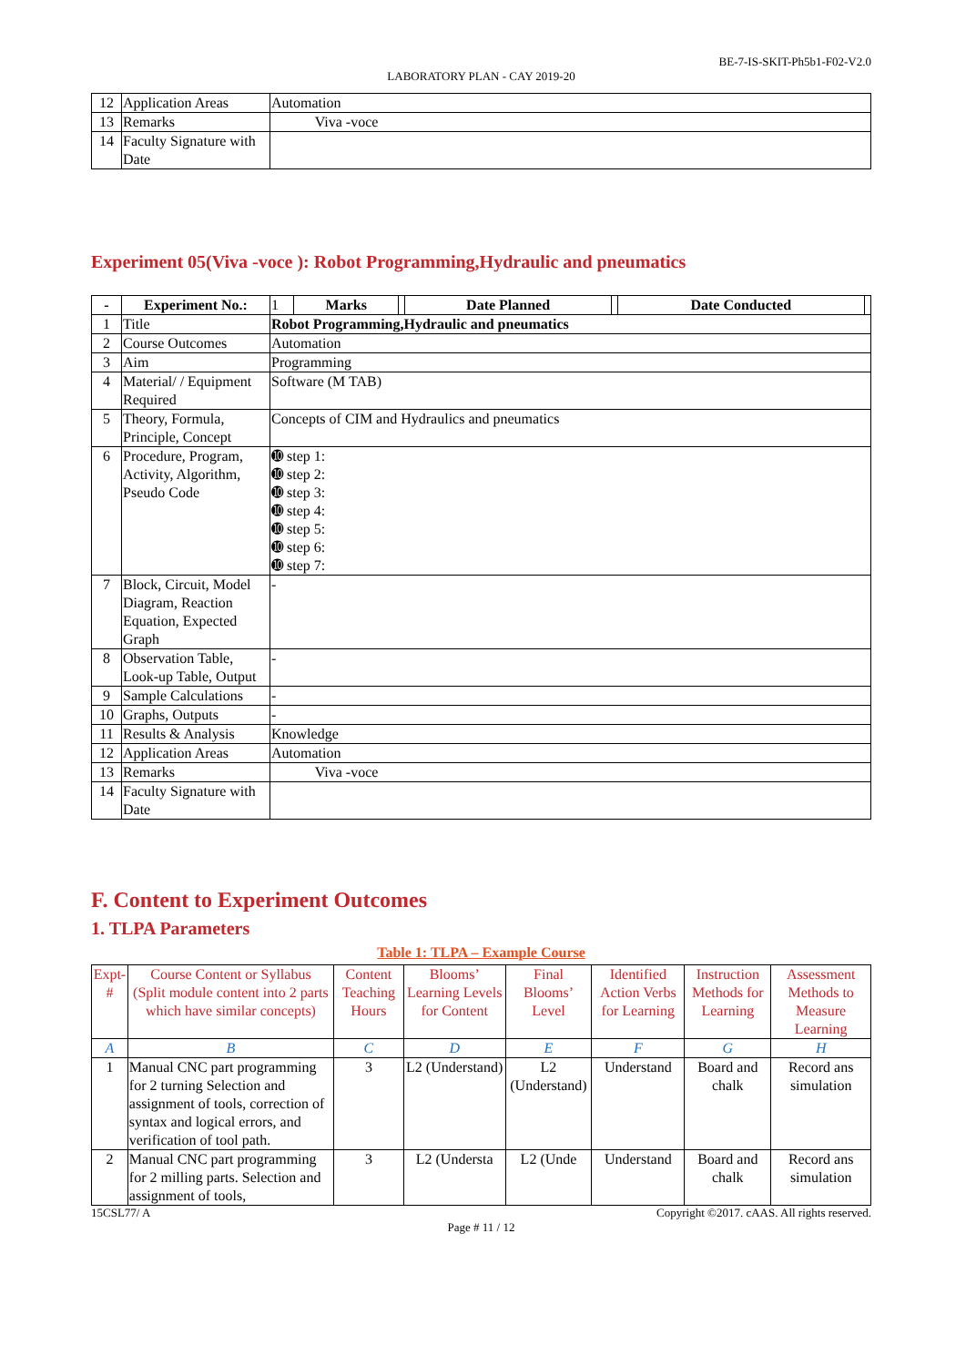BE-7-IS-SKIT-Ph5b1-F02-V2.0
LABORATORY PLAN - CAY 2019-20
| 12 | Application Areas | Automation |
| 13 | Remarks | Viva -voce |
| 14 | Faculty Signature with Date | |
Experiment 05(Viva -voce ): Robot Programming,Hydraulic and pneumatics
| - | Experiment No.: | 1 | Marks | | Date Planned | | Date Conducted | |
| 1 | Title | Robot Programming,Hydraulic and pneumatics | | | | | | |
| 2 | Course Outcomes | Automation | | | | | | |
| 3 | Aim | Programming | | | | | | |
| 4 | Material/ / Equipment Required | Software (M TAB) | | | | | | |
| 5 | Theory, Formula, Principle, Concept | Concepts of CIM and Hydraulics and pneumatics | | | | | | |
| 6 | Procedure, Program, Activity, Algorithm, Pseudo Code | ➓ step 1: ➓ step 2: ➓ step 3: ➓ step 4: ➓ step 5: ➓ step 6: ➓ step 7: | | | | | | |
| 7 | Block, Circuit, Model Diagram, Reaction Equation, Expected Graph | - | | | | | | |
| 8 | Observation Table, Look-up Table, Output | - | | | | | | |
| 9 | Sample Calculations | - | | | | | | |
| 10 | Graphs, Outputs | - | | | | | | |
| 11 | Results & Analysis | Knowledge | | | | | | |
| 12 | Application Areas | Automation | | | | | | |
| 13 | Remarks | Viva -voce | | | | | | |
| 14 | Faculty Signature with Date | | | | | | | |
F. Content to Experiment Outcomes
1. TLPA Parameters
Table 1: TLPA – Example Course
| Expt-# | Course Content or Syllabus (Split module content into 2 parts which have similar concepts) | Content Teaching Hours | Blooms’ Learning Levels for Content | Final Blooms’ Level | Identified Action Verbs for Learning | Instruction Methods for Learning | Assessment Methods to Measure Learning |
| --- | --- | --- | --- | --- | --- | --- | --- |
| A | B | C | D | E | F | G | H |
| 1 | Manual CNC part programming for 2 turning Selection and assignment of tools, correction of syntax and logical errors, and verification of tool path. | 3 | L2 (Understand) | L2 (Understand) | Understand | Board and chalk | Record ans simulation |
| 2 | Manual CNC part programming for 2 milling parts. Selection and assignment of tools, | 3 | L2 (Understa | L2 (Unde | Understand | Board and chalk | Record ans simulation |
15CSL77/ A Copyright ©2017. cAAS. All rights reserved.
Page # 11 / 12